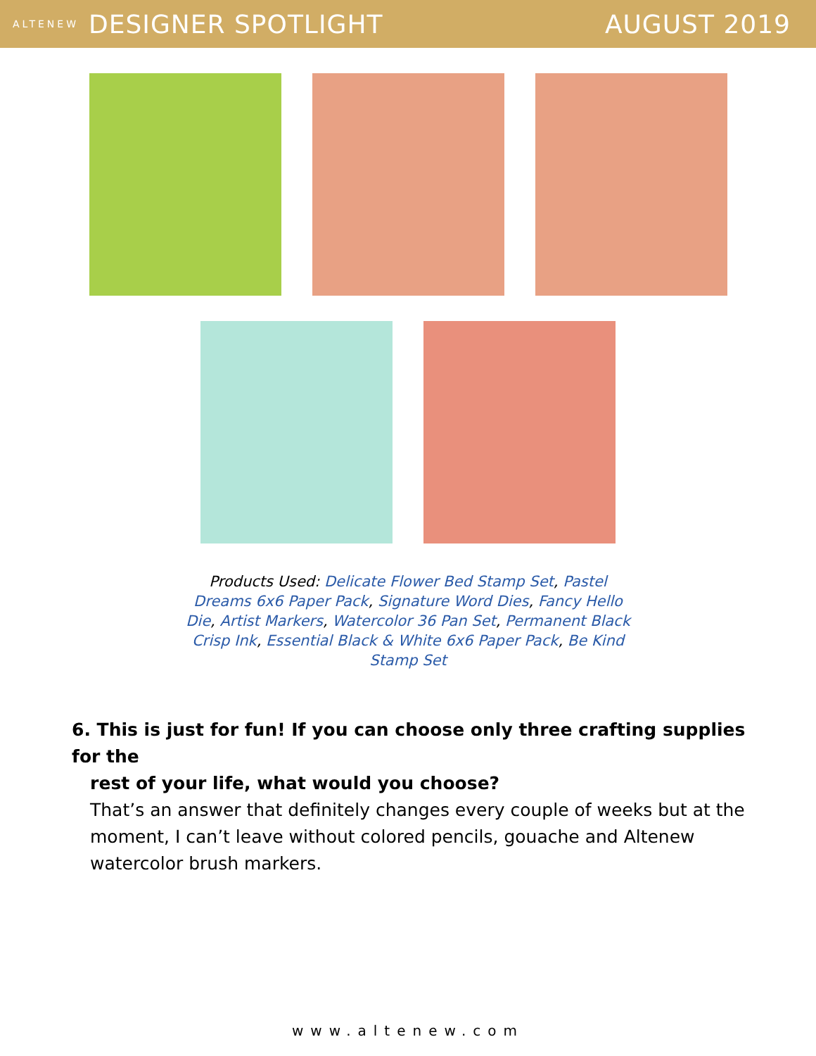ALTENEW DESIGNER SPOTLIGHT AUGUST 2019
Products Used: Delicate Flower Bed Stamp Set, Pastel Dreams 6x6 Paper Pack, Signature Word Dies, Fancy Hello Die, Artist Markers, Watercolor 36 Pan Set, Permanent Black Crisp Ink, Essential Black & White 6x6 Paper Pack, Be Kind Stamp Set
6. This is just for fun! If you can choose only three crafting supplies for the
rest of your life, what would you choose?
That’s an answer that definitely changes every couple of weeks but at the moment, I can’t leave without colored pencils, gouache and Altenew watercolor brush markers.
www.altenew.com